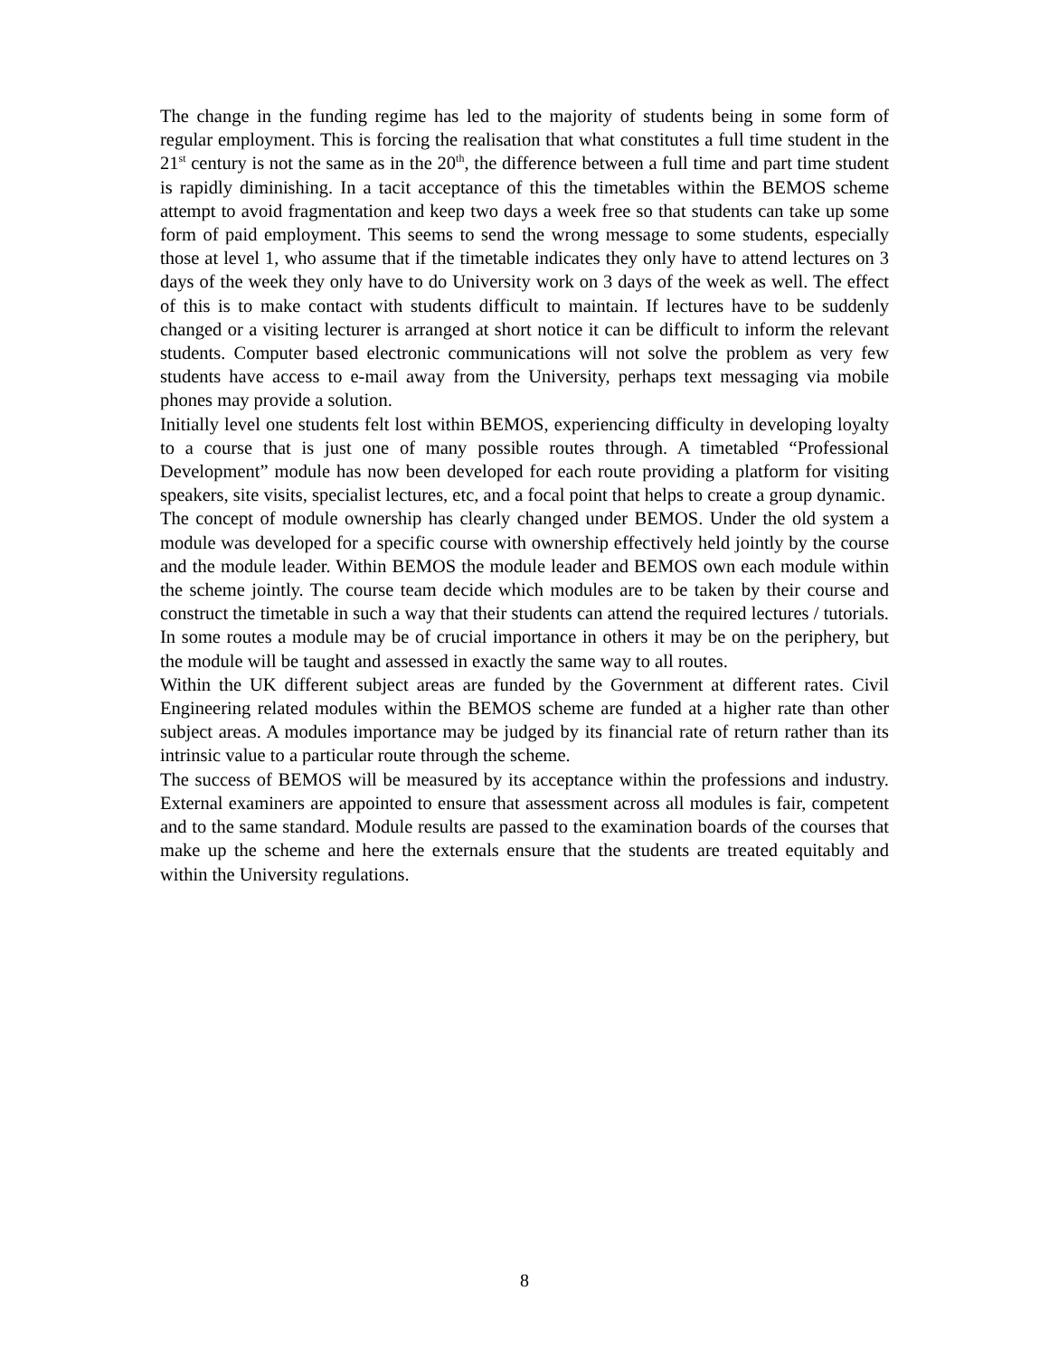The change in the funding regime has led to the majority of students being in some form of regular employment. This is forcing the realisation that what constitutes a full time student in the 21<sup>st</sup> century is not the same as in the 20<sup>th</sup>, the difference between a full time and part time student is rapidly diminishing. In a tacit acceptance of this the timetables within the BEMOS scheme attempt to avoid fragmentation and keep two days a week free so that students can take up some form of paid employment. This seems to send the wrong message to some students, especially those at level 1, who assume that if the timetable indicates they only have to attend lectures on 3 days of the week they only have to do University work on 3 days of the week as well. The effect of this is to make contact with students difficult to maintain. If lectures have to be suddenly changed or a visiting lecturer is arranged at short notice it can be difficult to inform the relevant students. Computer based electronic communications will not solve the problem as very few students have access to e-mail away from the University, perhaps text messaging via mobile phones may provide a solution.
Initially level one students felt lost within BEMOS, experiencing difficulty in developing loyalty to a course that is just one of many possible routes through. A timetabled “Professional Development” module has now been developed for each route providing a platform for visiting speakers, site visits, specialist lectures, etc, and a focal point that helps to create a group dynamic.
The concept of module ownership has clearly changed under BEMOS. Under the old system a module was developed for a specific course with ownership effectively held jointly by the course and the module leader. Within BEMOS the module leader and BEMOS own each module within the scheme jointly. The course team decide which modules are to be taken by their course and construct the timetable in such a way that their students can attend the required lectures / tutorials. In some routes a module may be of crucial importance in others it may be on the periphery, but the module will be taught and assessed in exactly the same way to all routes.
Within the UK different subject areas are funded by the Government at different rates. Civil Engineering related modules within the BEMOS scheme are funded at a higher rate than other subject areas. A modules importance may be judged by its financial rate of return rather than its intrinsic value to a particular route through the scheme.
The success of BEMOS will be measured by its acceptance within the professions and industry. External examiners are appointed to ensure that assessment across all modules is fair, competent and to the same standard. Module results are passed to the examination boards of the courses that make up the scheme and here the externals ensure that the students are treated equitably and within the University regulations.
8